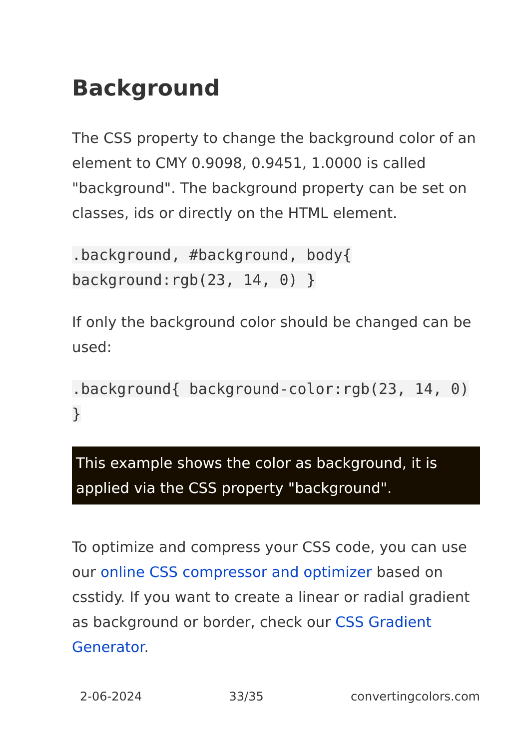Background
The CSS property to change the background color of an element to CMY 0.9098, 0.9451, 1.0000 is called "background". The background property can be set on classes, ids or directly on the HTML element.
.background, #background, body{ background:rgb(23, 14, 0) }
If only the background color should be changed can be used:
.background{ background-color:rgb(23, 14, 0) }
This example shows the color as background, it is applied via the CSS property "background".
To optimize and compress your CSS code, you can use our online CSS compressor and optimizer based on csstidy. If you want to create a linear or radial gradient as background or border, check our CSS Gradient Generator.
2-06-2024 33/35 convertingcolors.com